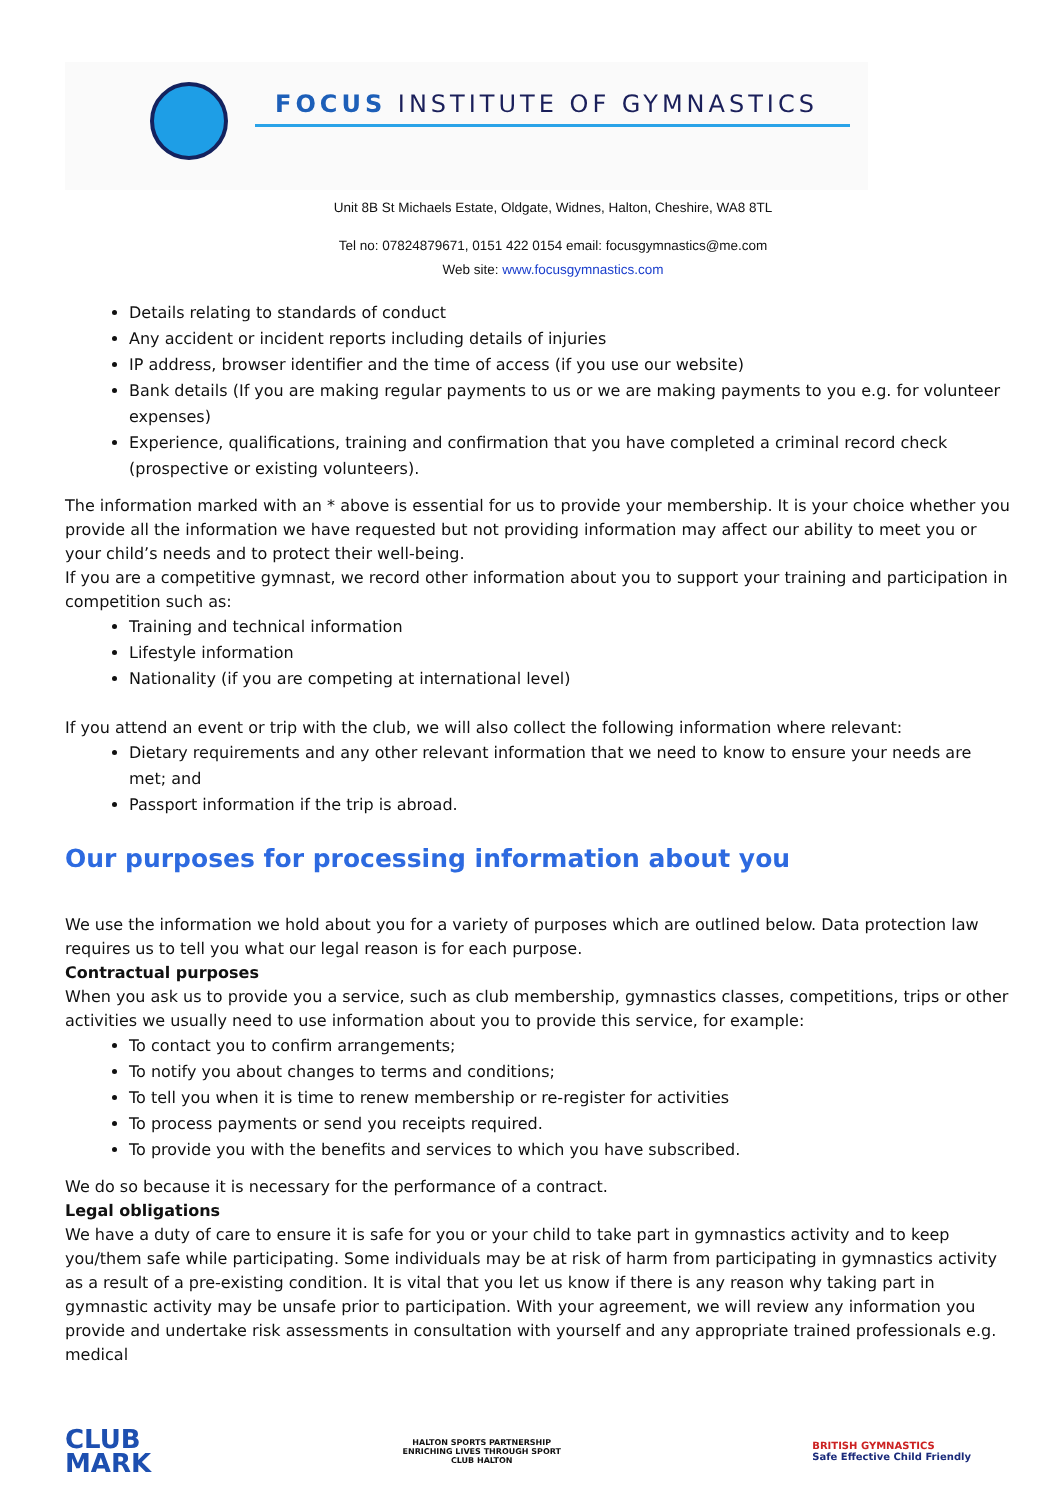FOCUS INSTITUTE OF GYMNASTICS
Unit 8B St Michaels Estate, Oldgate, Widnes, Halton, Cheshire, WA8 8TL
Tel no: 07824879671, 0151 422 0154 email: focusgymnastics@me.com
Web site: www.focusgymnastics.com
Details relating to standards of conduct
Any accident or incident reports including details of injuries
IP address, browser identifier and the time of access (if you use our website)
Bank details (If you are making regular payments to us or we are making payments to you e.g. for volunteer expenses)
Experience, qualifications, training and confirmation that you have completed a criminal record check (prospective or existing volunteers).
The information marked with an * above is essential for us to provide your membership. It is your choice whether you provide all the information we have requested but not providing information may affect our ability to meet you or your child’s needs and to protect their well-being.
If you are a competitive gymnast, we record other information about you to support your training and participation in competition such as:
Training and technical information
Lifestyle information
Nationality (if you are competing at international level)
If you attend an event or trip with the club, we will also collect the following information where relevant:
Dietary requirements and any other relevant information that we need to know to ensure your needs are met; and
Passport information if the trip is abroad.
Our purposes for processing information about you
We use the information we hold about you for a variety of purposes which are outlined below. Data protection law requires us to tell you what our legal reason is for each purpose.
Contractual purposes
When you ask us to provide you a service, such as club membership, gymnastics classes, competitions, trips or other activities we usually need to use information about you to provide this service, for example:
To contact you to confirm arrangements;
To notify you about changes to terms and conditions;
To tell you when it is time to renew membership or re-register for activities
To process payments or send you receipts required.
To provide you with the benefits and services to which you have subscribed.
We do so because it is necessary for the performance of a contract.
Legal obligations
We have a duty of care to ensure it is safe for you or your child to take part in gymnastics activity and to keep you/them safe while participating. Some individuals may be at risk of harm from participating in gymnastics activity as a result of a pre-existing condition. It is vital that you let us know if there is any reason why taking part in gymnastic activity may be unsafe prior to participation. With your agreement, we will review any information you provide and undertake risk assessments in consultation with yourself and any appropriate trained professionals e.g. medical
CLUB
MARK
HALTON SPORTS PARTNERSHIP
ENRICHING LIVES THROUGH SPORT
CLUB HALTON
BRITISH GYMNASTICS
Safe Effective Child Friendly